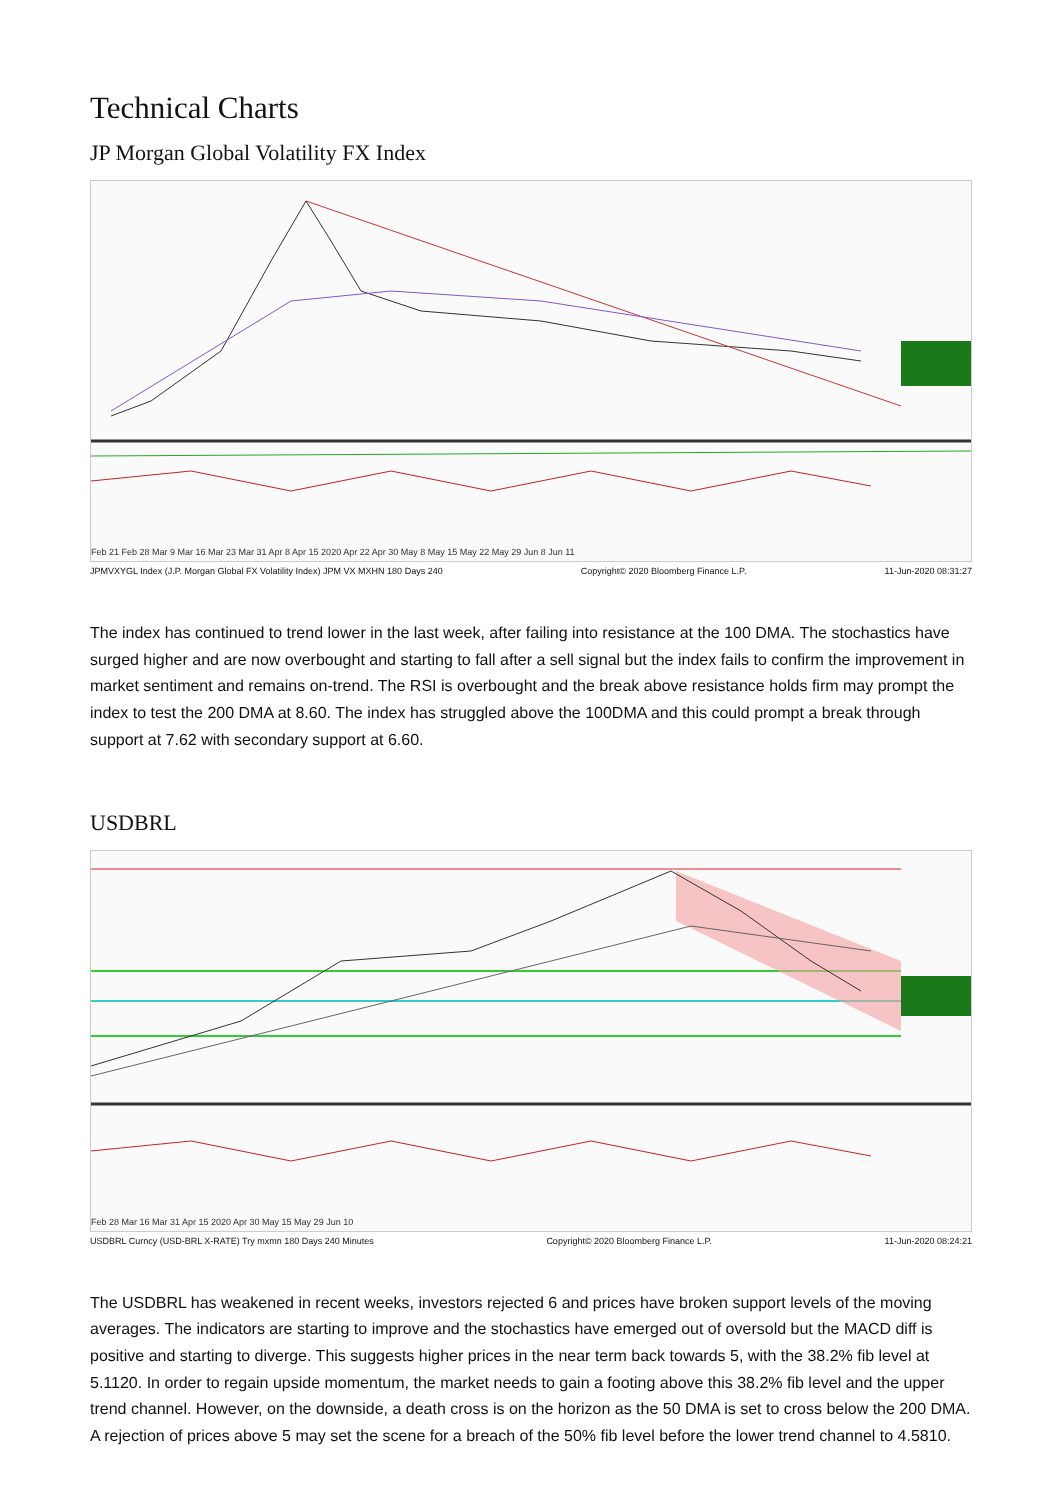Technical Charts
JP Morgan Global Volatility FX Index
Feb 21 Feb 28 Mar 9 Mar 16 Mar 23 Mar 31 Apr 8 Apr 15 2020 Apr 22 Apr 30 May 8 May 15 May 22 May 29 Jun 8 Jun 11
JPMVXYGL Index (J.P. Morgan Global FX Volatility Index) JPM VX MXHN 180 Days 240 Copyright© 2020 Bloomberg Finance L.P. 11-Jun-2020 08:31:27
The index has continued to trend lower in the last week, after failing into resistance at the 100 DMA. The stochastics have surged higher and are now overbought and starting to fall after a sell signal but the index fails to confirm the improvement in market sentiment and remains on-trend. The RSI is overbought and the break above resistance holds firm may prompt the index to test the 200 DMA at 8.60. The index has struggled above the 100DMA and this could prompt a break through support at 7.62 with secondary support at 6.60.
USDBRL
Feb 28 Mar 16 Mar 31 Apr 15 2020 Apr 30 May 15 May 29 Jun 10
USDBRL Curncy (USD-BRL X-RATE) Try mxmn 180 Days 240 Minutes Copyright© 2020 Bloomberg Finance L.P. 11-Jun-2020 08:24:21
The USDBRL has weakened in recent weeks, investors rejected 6 and prices have broken support levels of the moving averages. The indicators are starting to improve and the stochastics have emerged out of oversold but the MACD diff is positive and starting to diverge. This suggests higher prices in the near term back towards 5, with the 38.2% fib level at 5.1120. In order to regain upside momentum, the market needs to gain a footing above this 38.2% fib level and the upper trend channel. However, on the downside, a death cross is on the horizon as the 50 DMA is set to cross below the 200 DMA. A rejection of prices above 5 may set the scene for a breach of the 50% fib level before the lower trend channel to 4.5810.